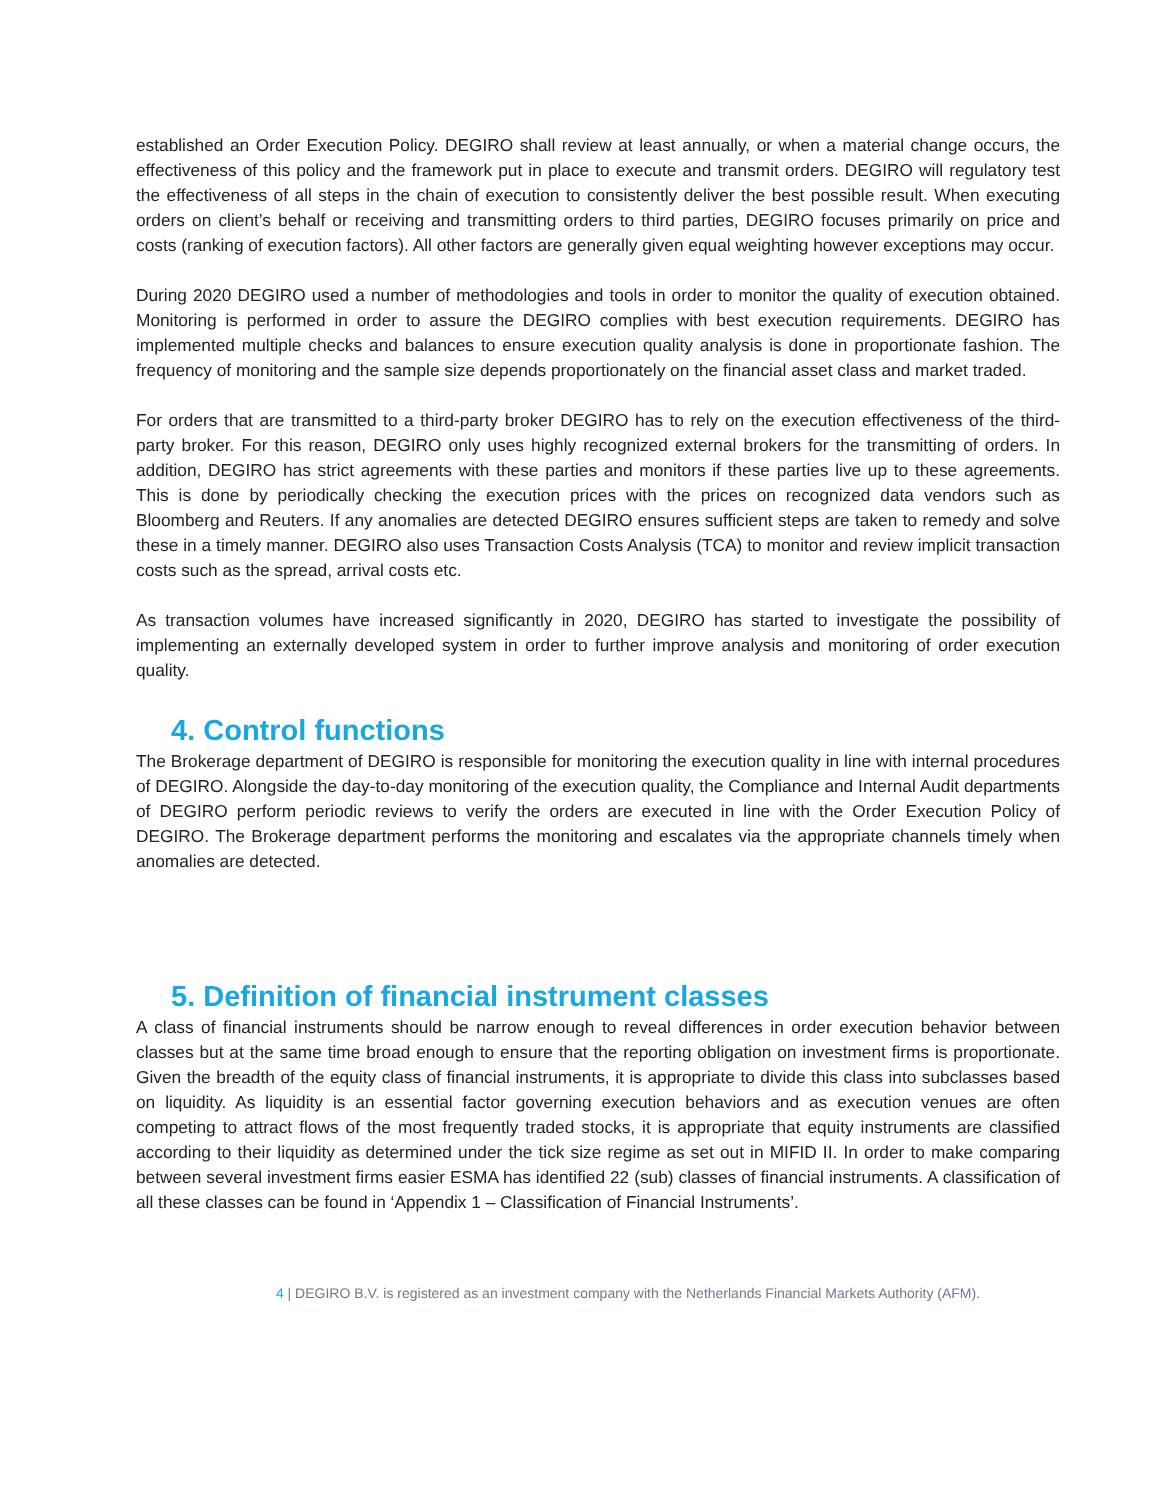established an Order Execution Policy. DEGIRO shall review at least annually, or when a material change occurs, the effectiveness of this policy and the framework put in place to execute and transmit orders. DEGIRO will regulatory test the effectiveness of all steps in the chain of execution to consistently deliver the best possible result. When executing orders on client’s behalf or receiving and transmitting orders to third parties, DEGIRO focuses primarily on price and costs (ranking of execution factors). All other factors are generally given equal weighting however exceptions may occur.
During 2020 DEGIRO used a number of methodologies and tools in order to monitor the quality of execution obtained. Monitoring is performed in order to assure the DEGIRO complies with best execution requirements. DEGIRO has implemented multiple checks and balances to ensure execution quality analysis is done in proportionate fashion. The frequency of monitoring and the sample size depends proportionately on the financial asset class and market traded.
For orders that are transmitted to a third-party broker DEGIRO has to rely on the execution effectiveness of the third-party broker. For this reason, DEGIRO only uses highly recognized external brokers for the transmitting of orders. In addition, DEGIRO has strict agreements with these parties and monitors if these parties live up to these agreements. This is done by periodically checking the execution prices with the prices on recognized data vendors such as Bloomberg and Reuters. If any anomalies are detected DEGIRO ensures sufficient steps are taken to remedy and solve these in a timely manner. DEGIRO also uses Transaction Costs Analysis (TCA) to monitor and review implicit transaction costs such as the spread, arrival costs etc.
As transaction volumes have increased significantly in 2020, DEGIRO has started to investigate the possibility of implementing an externally developed system in order to further improve analysis and monitoring of order execution quality.
4. Control functions
The Brokerage department of DEGIRO is responsible for monitoring the execution quality in line with internal procedures of DEGIRO. Alongside the day-to-day monitoring of the execution quality, the Compliance and Internal Audit departments of DEGIRO perform periodic reviews to verify the orders are executed in line with the Order Execution Policy of DEGIRO. The Brokerage department performs the monitoring and escalates via the appropriate channels timely when anomalies are detected.
5. Definition of financial instrument classes
A class of financial instruments should be narrow enough to reveal differences in order execution behavior between classes but at the same time broad enough to ensure that the reporting obligation on investment firms is proportionate. Given the breadth of the equity class of financial instruments, it is appropriate to divide this class into subclasses based on liquidity. As liquidity is an essential factor governing execution behaviors and as execution venues are often competing to attract flows of the most frequently traded stocks, it is appropriate that equity instruments are classified according to their liquidity as determined under the tick size regime as set out in MIFID II. In order to make comparing between several investment firms easier ESMA has identified 22 (sub) classes of financial instruments. A classification of all these classes can be found in ‘Appendix 1 – Classification of Financial Instruments’.
4 | DEGIRO B.V. is registered as an investment company with the Netherlands Financial Markets Authority (AFM).